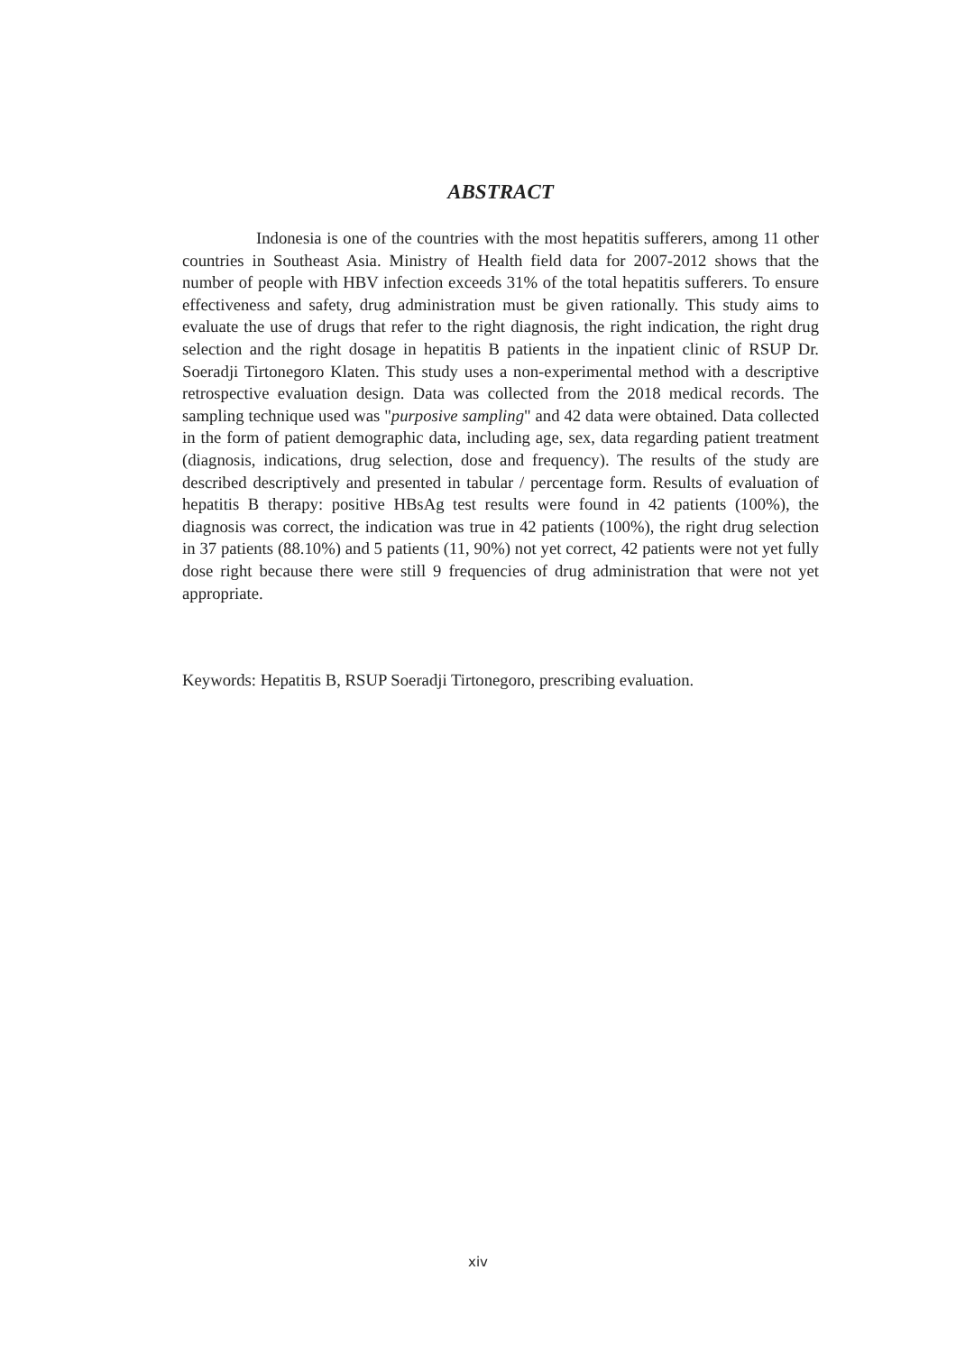ABSTRACT
Indonesia is one of the countries with the most hepatitis sufferers, among 11 other countries in Southeast Asia. Ministry of Health field data for 2007-2012 shows that the number of people with HBV infection exceeds 31% of the total hepatitis sufferers. To ensure effectiveness and safety, drug administration must be given rationally. This study aims to evaluate the use of drugs that refer to the right diagnosis, the right indication, the right drug selection and the right dosage in hepatitis B patients in the inpatient clinic of RSUP Dr. Soeradji Tirtonegoro Klaten. This study uses a non-experimental method with a descriptive retrospective evaluation design. Data was collected from the 2018 medical records. The sampling technique used was "purposive sampling" and 42 data were obtained. Data collected in the form of patient demographic data, including age, sex, data regarding patient treatment (diagnosis, indications, drug selection, dose and frequency). The results of the study are described descriptively and presented in tabular / percentage form. Results of evaluation of hepatitis B therapy: positive HBsAg test results were found in 42 patients (100%), the diagnosis was correct, the indication was true in 42 patients (100%), the right drug selection in 37 patients (88.10%) and 5 patients (11, 90%) not yet correct, 42 patients were not yet fully dose right because there were still 9 frequencies of drug administration that were not yet appropriate.
Keywords: Hepatitis B, RSUP Soeradji Tirtonegoro, prescribing evaluation.
xiv